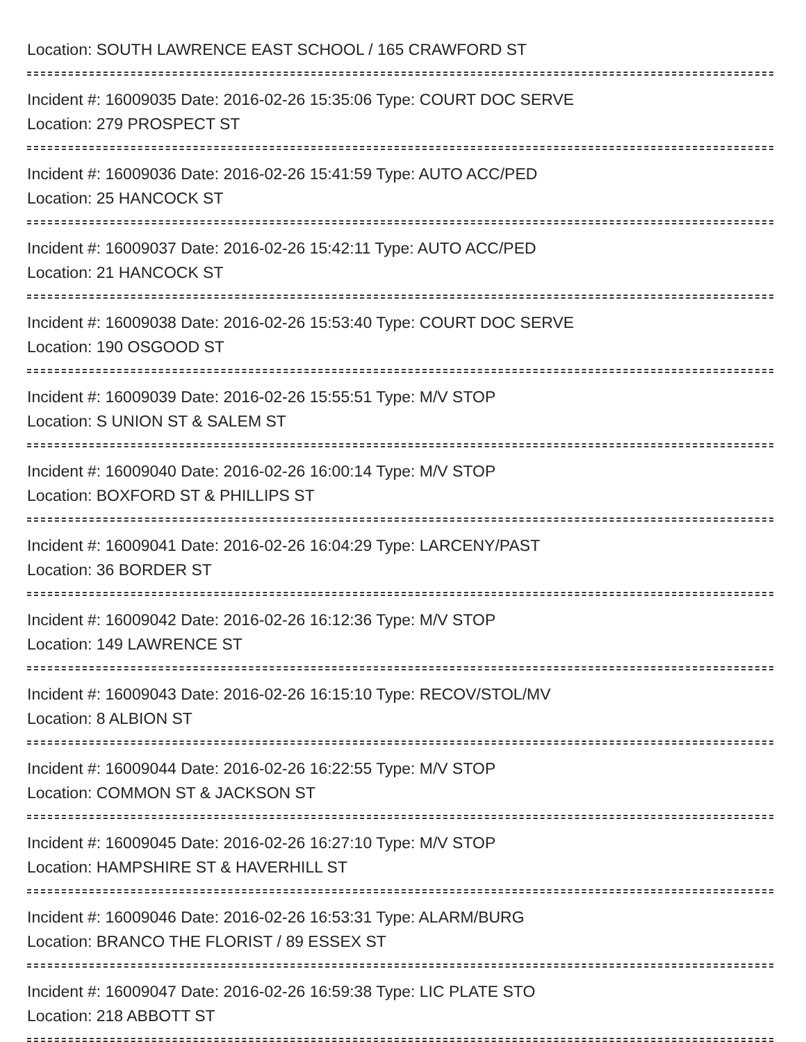Location: SOUTH LAWRENCE EAST SCHOOL / 165 CRAWFORD ST
Incident #: 16009035 Date: 2016-02-26 15:35:06 Type: COURT DOC SERVE
Location: 279 PROSPECT ST
Incident #: 16009036 Date: 2016-02-26 15:41:59 Type: AUTO ACC/PED
Location: 25 HANCOCK ST
Incident #: 16009037 Date: 2016-02-26 15:42:11 Type: AUTO ACC/PED
Location: 21 HANCOCK ST
Incident #: 16009038 Date: 2016-02-26 15:53:40 Type: COURT DOC SERVE
Location: 190 OSGOOD ST
Incident #: 16009039 Date: 2016-02-26 15:55:51 Type: M/V STOP
Location: S UNION ST & SALEM ST
Incident #: 16009040 Date: 2016-02-26 16:00:14 Type: M/V STOP
Location: BOXFORD ST & PHILLIPS ST
Incident #: 16009041 Date: 2016-02-26 16:04:29 Type: LARCENY/PAST
Location: 36 BORDER ST
Incident #: 16009042 Date: 2016-02-26 16:12:36 Type: M/V STOP
Location: 149 LAWRENCE ST
Incident #: 16009043 Date: 2016-02-26 16:15:10 Type: RECOV/STOL/MV
Location: 8 ALBION ST
Incident #: 16009044 Date: 2016-02-26 16:22:55 Type: M/V STOP
Location: COMMON ST & JACKSON ST
Incident #: 16009045 Date: 2016-02-26 16:27:10 Type: M/V STOP
Location: HAMPSHIRE ST & HAVERHILL ST
Incident #: 16009046 Date: 2016-02-26 16:53:31 Type: ALARM/BURG
Location: BRANCO THE FLORIST / 89 ESSEX ST
Incident #: 16009047 Date: 2016-02-26 16:59:38 Type: LIC PLATE STO
Location: 218 ABBOTT ST